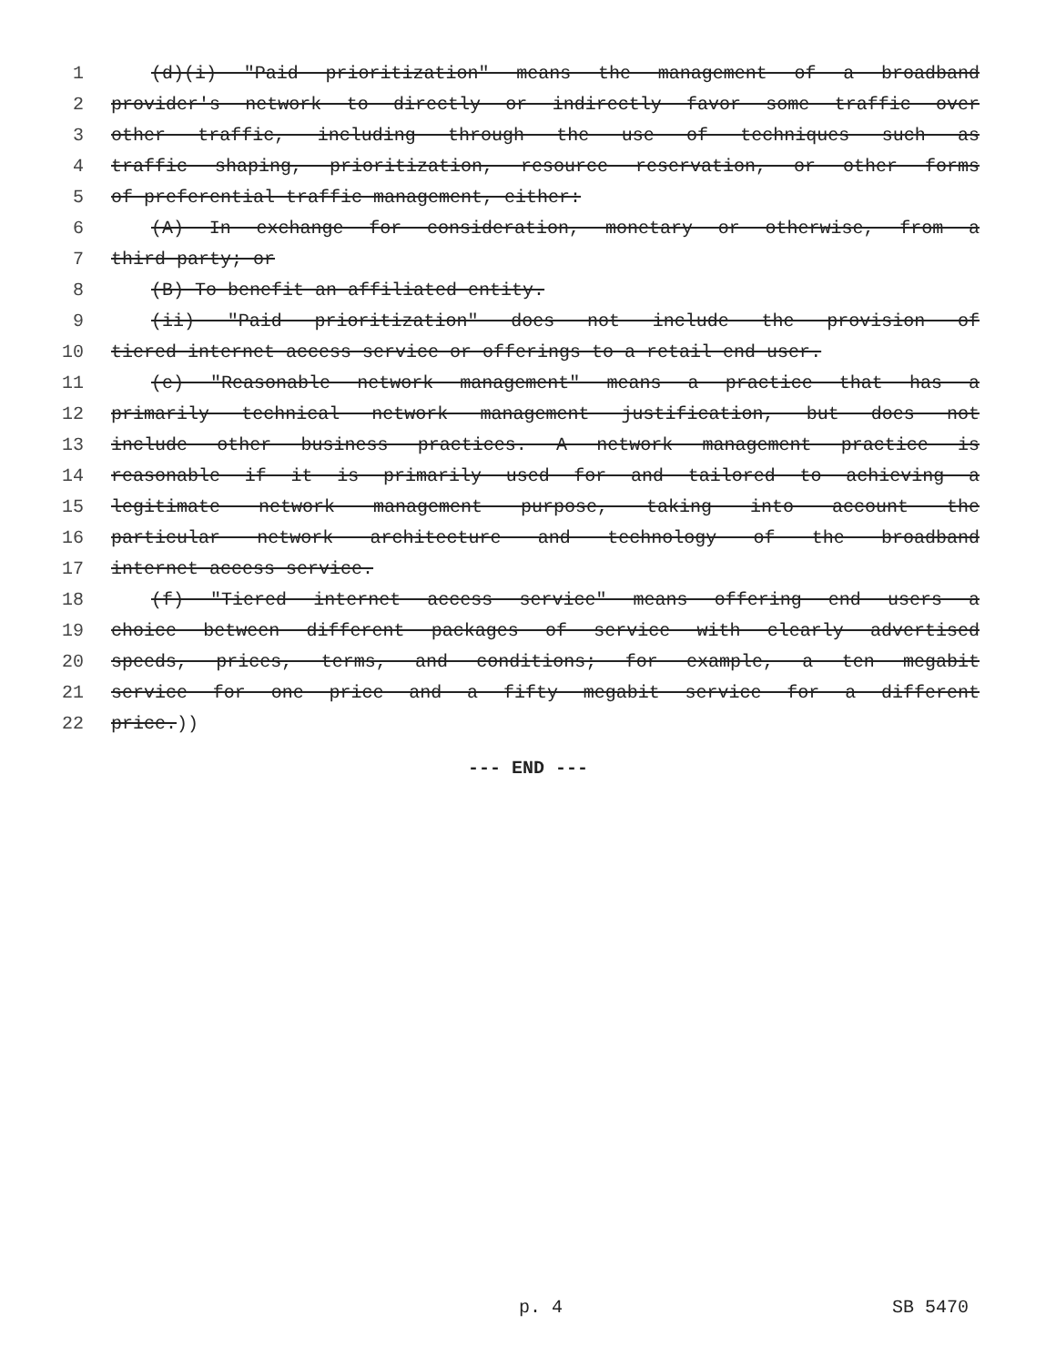1 (d)(i) "Paid prioritization" means the management of a broadband
2 provider's network to directly or indirectly favor some traffic over
3 other traffic, including through the use of techniques such as
4 traffic shaping, prioritization, resource reservation, or other forms
5 of preferential traffic management, either:
6 (A) In exchange for consideration, monetary or otherwise, from a
7 third party; or
8 (B) To benefit an affiliated entity.
9 (ii) "Paid prioritization" does not include the provision of
10 tiered internet access service or offerings to a retail end user.
11 (e) "Reasonable network management" means a practice that has a
12 primarily technical network management justification, but does not
13 include other business practices. A network management practice is
14 reasonable if it is primarily used for and tailored to achieving a
15 legitimate network management purpose, taking into account the
16 particular network architecture and technology of the broadband
17 internet access service.
18 (f) "Tiered internet access service" means offering end users a
19 choice between different packages of service with clearly advertised
20 speeds, prices, terms, and conditions; for example, a ten megabit
21 service for one price and a fifty megabit service for a different
22 price.))
--- END ---
p. 4 SB 5470